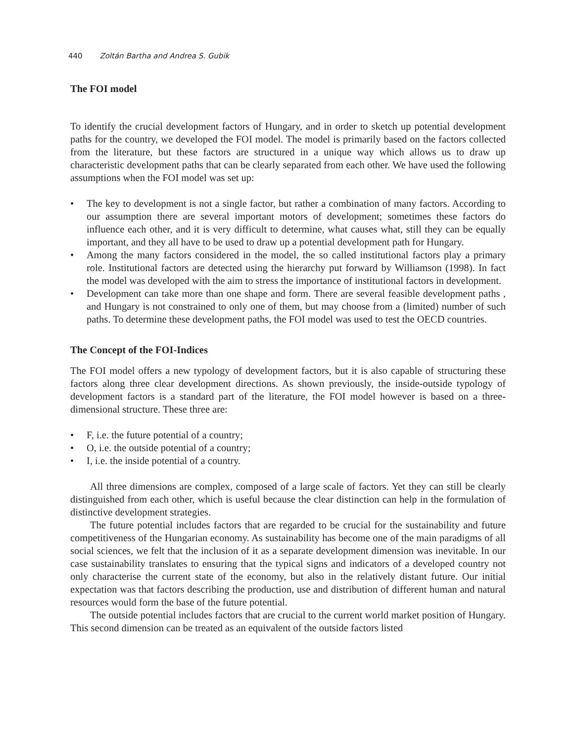440 Zoltán Bartha and Andrea S. Gubik
The FOI model
To identify the crucial development factors of Hungary, and in order to sketch up potential development paths for the country, we developed the FOI model. The model is primarily based on the factors collected from the literature, but these factors are structured in a unique way which allows us to draw up characteristic development paths that can be clearly separated from each other. We have used the following assumptions when the FOI model was set up:
• The key to development is not a single factor, but rather a combination of many factors. According to our assumption there are several important motors of development; sometimes these factors do influence each other, and it is very difficult to determine, what causes what, still they can be equally important, and they all have to be used to draw up a potential development path for Hungary.
• Among the many factors considered in the model, the so called institutional factors play a primary role. Institutional factors are detected using the hierarchy put forward by Williamson (1998). In fact the model was developed with the aim to stress the importance of institutional factors in development.
• Development can take more than one shape and form. There are several feasible development paths , and Hungary is not constrained to only one of them, but may choose from a (limited) number of such paths. To determine these development paths, the FOI model was used to test the OECD countries.
The Concept of the FOI-Indices
The FOI model offers a new typology of development factors, but it is also capable of structuring these factors along three clear development directions. As shown previously, the inside-outside typology of development factors is a standard part of the literature, the FOI model however is based on a three-dimensional structure. These three are:
• F, i.e. the future potential of a country;
• O, i.e. the outside potential of a country;
• I, i.e. the inside potential of a country.
All three dimensions are complex, composed of a large scale of factors. Yet they can still be clearly distinguished from each other, which is useful because the clear distinction can help in the formulation of distinctive development strategies.
The future potential includes factors that are regarded to be crucial for the sustainability and future competitiveness of the Hungarian economy. As sustainability has become one of the main paradigms of all social sciences, we felt that the inclusion of it as a separate development dimension was inevitable. In our case sustainability translates to ensuring that the typical signs and indicators of a developed country not only characterise the current state of the economy, but also in the relatively distant future. Our initial expectation was that factors describing the production, use and distribution of different human and natural resources would form the base of the future potential.
The outside potential includes factors that are crucial to the current world market position of Hungary. This second dimension can be treated as an equivalent of the outside factors listed